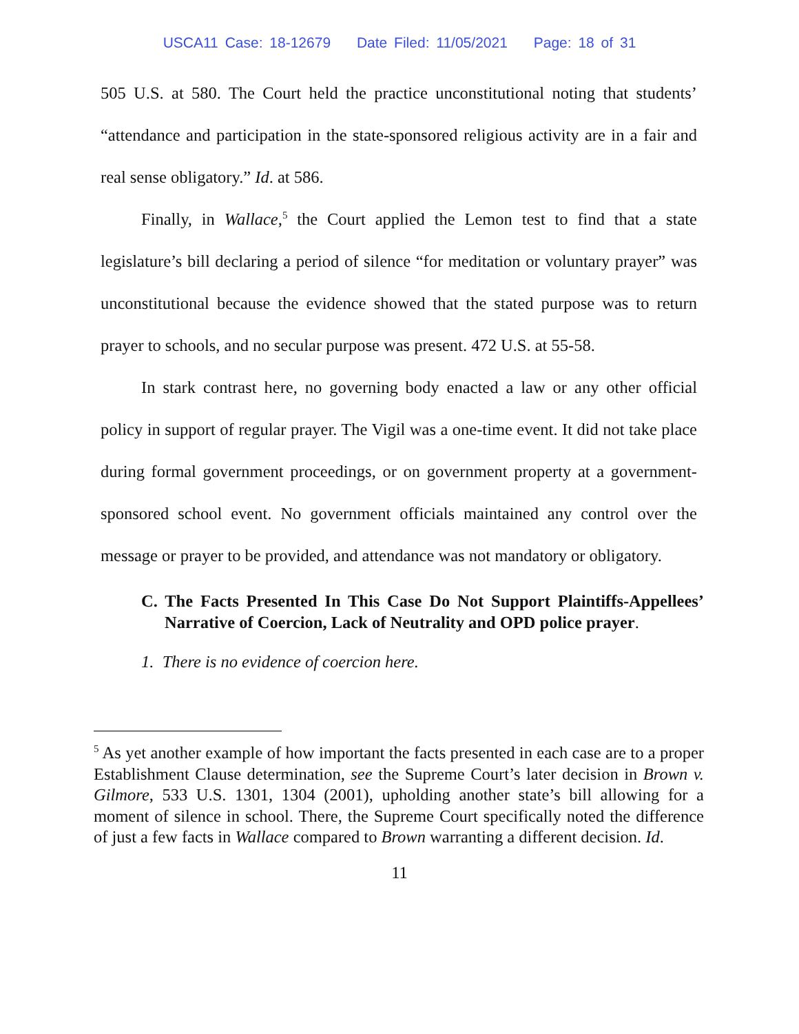USCA11 Case: 18-12679 Date Filed: 11/05/2021 Page: 18 of 31
505 U.S. at 580. The Court held the practice unconstitutional noting that students’ “attendance and participation in the state-sponsored religious activity are in a fair and real sense obligatory.” Id. at 586.
Finally, in Wallace,<sup>5</sup> the Court applied the Lemon test to find that a state legislature’s bill declaring a period of silence “for meditation or voluntary prayer” was unconstitutional because the evidence showed that the stated purpose was to return prayer to schools, and no secular purpose was present. 472 U.S. at 55-58.
In stark contrast here, no governing body enacted a law or any other official policy in support of regular prayer. The Vigil was a one-time event. It did not take place during formal government proceedings, or on government property at a government-sponsored school event. No government officials maintained any control over the message or prayer to be provided, and attendance was not mandatory or obligatory.
C. The Facts Presented In This Case Do Not Support Plaintiffs-Appellees’ Narrative of Coercion, Lack of Neutrality and OPD police prayer.
1. There is no evidence of coercion here.
<sup>5</sup> As yet another example of how important the facts presented in each case are to a proper Establishment Clause determination, see the Supreme Court’s later decision in Brown v. Gilmore, 533 U.S. 1301, 1304 (2001), upholding another state’s bill allowing for a moment of silence in school. There, the Supreme Court specifically noted the difference of just a few facts in Wallace compared to Brown warranting a different decision. Id.
11